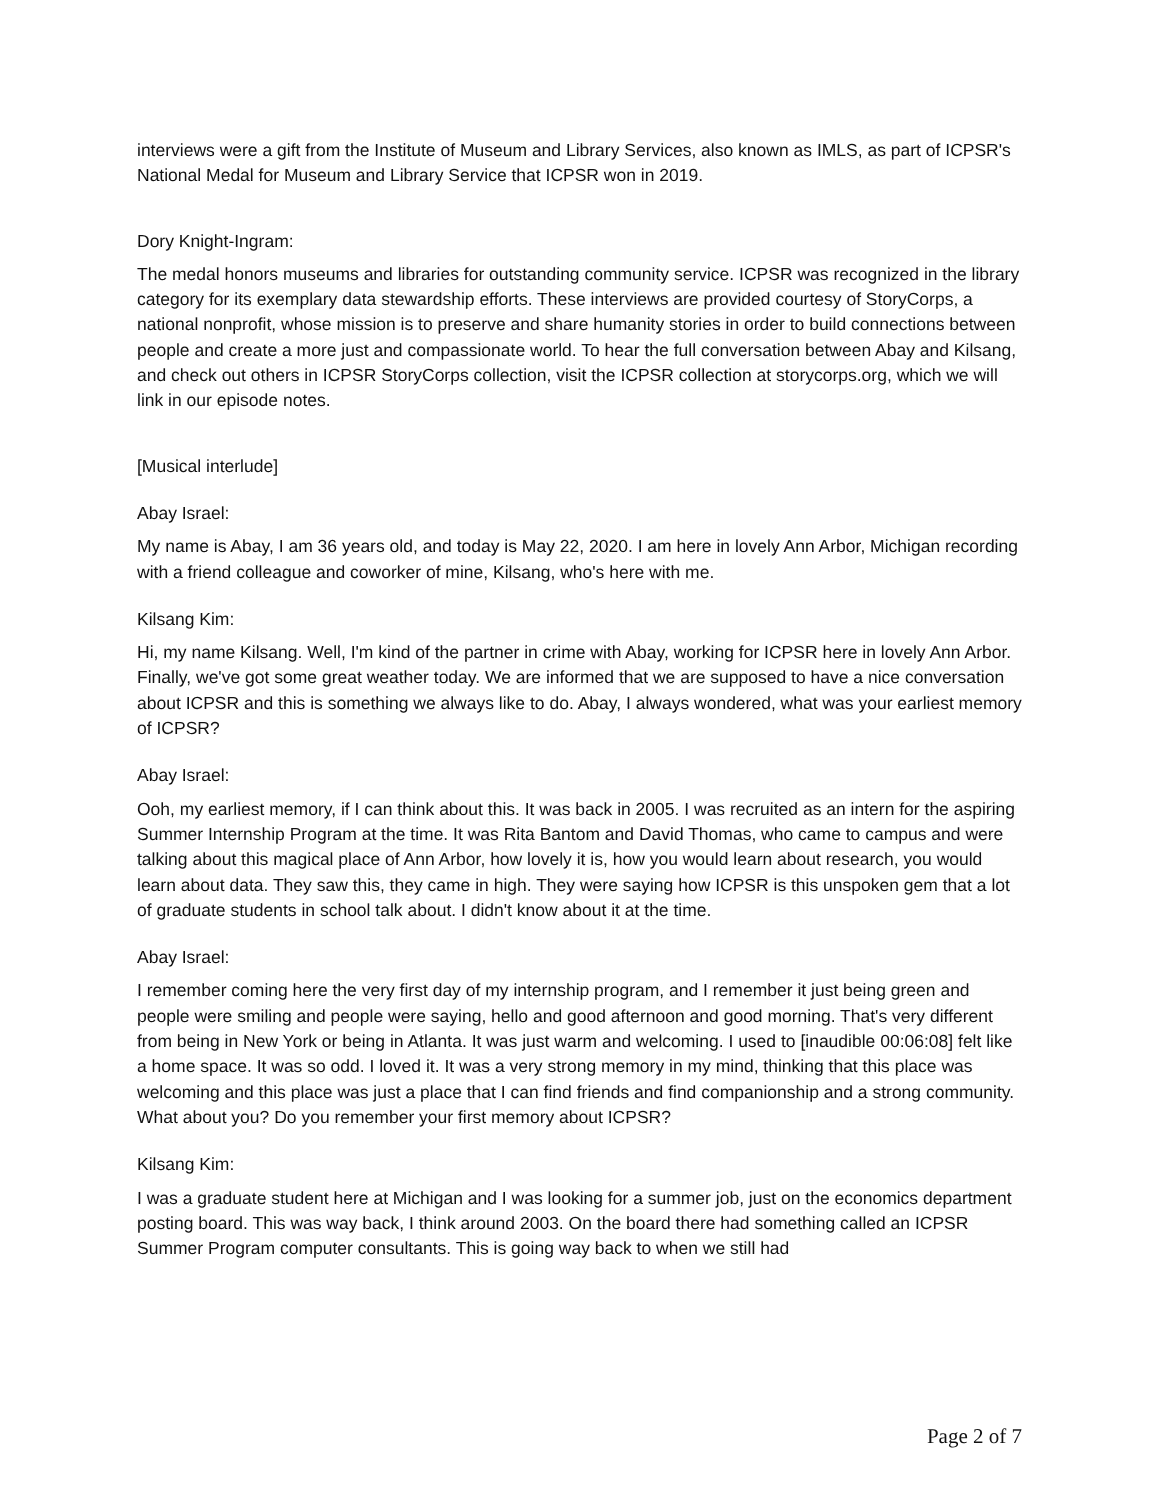interviews were a gift from the Institute of Museum and Library Services, also known as IMLS, as part of ICPSR's National Medal for Museum and Library Service that ICPSR won in 2019.
Dory Knight-Ingram:
The medal honors museums and libraries for outstanding community service. ICPSR was recognized in the library category for its exemplary data stewardship efforts. These interviews are provided courtesy of StoryCorps, a national nonprofit, whose mission is to preserve and share humanity stories in order to build connections between people and create a more just and compassionate world. To hear the full conversation between Abay and Kilsang, and check out others in ICPSR StoryCorps collection, visit the ICPSR collection at storycorps.org, which we will link in our episode notes.
[Musical interlude]
Abay Israel:
My name is Abay, I am 36 years old, and today is May 22, 2020. I am here in lovely Ann Arbor, Michigan recording with a friend colleague and coworker of mine, Kilsang, who's here with me.
Kilsang Kim:
Hi, my name Kilsang. Well, I'm kind of the partner in crime with Abay, working for ICPSR here in lovely Ann Arbor. Finally, we've got some great weather today. We are informed that we are supposed to have a nice conversation about ICPSR and this is something we always like to do. Abay, I always wondered, what was your earliest memory of ICPSR?
Abay Israel:
Ooh, my earliest memory, if I can think about this. It was back in 2005. I was recruited as an intern for the aspiring Summer Internship Program at the time. It was Rita Bantom and David Thomas, who came to campus and were talking about this magical place of Ann Arbor, how lovely it is, how you would learn about research, you would learn about data. They saw this, they came in high. They were saying how ICPSR is this unspoken gem that a lot of graduate students in school talk about. I didn't know about it at the time.
Abay Israel:
I remember coming here the very first day of my internship program, and I remember it just being green and people were smiling and people were saying, hello and good afternoon and good morning. That's very different from being in New York or being in Atlanta. It was just warm and welcoming. I used to [inaudible 00:06:08] felt like a home space. It was so odd. I loved it. It was a very strong memory in my mind, thinking that this place was welcoming and this place was just a place that I can find friends and find companionship and a strong community. What about you? Do you remember your first memory about ICPSR?
Kilsang Kim:
I was a graduate student here at Michigan and I was looking for a summer job, just on the economics department posting board. This was way back, I think around 2003. On the board there had something called an ICPSR Summer Program computer consultants. This is going way back to when we still had
Page 2 of 7